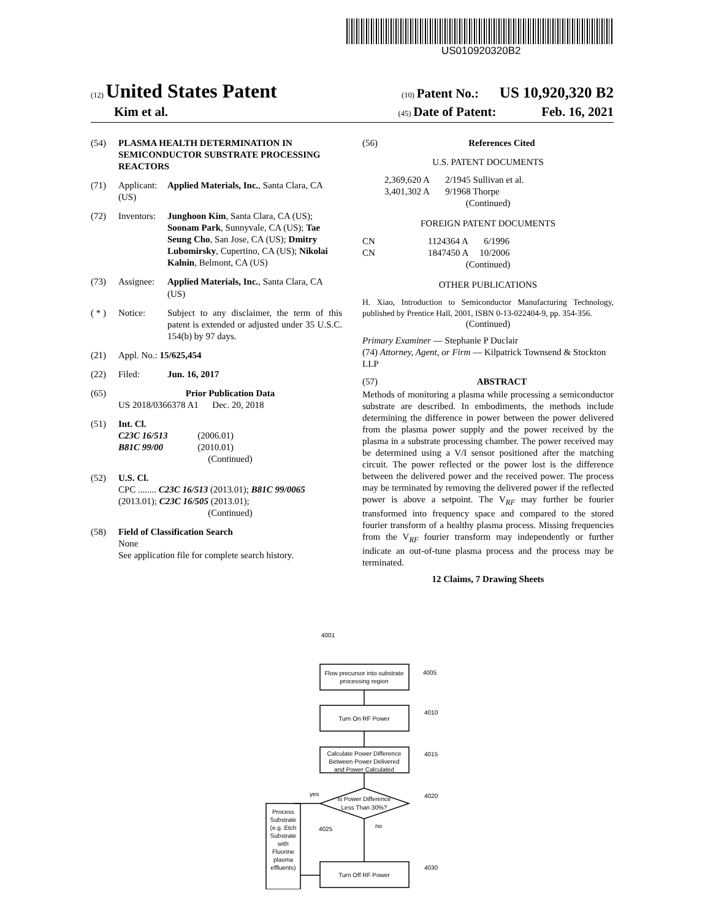US010920320B2
(12) United States Patent (10) Patent No.: US 10,920,320 B2
Kim et al. (45) Date of Patent: Feb. 16, 2021
(54) PLASMA HEALTH DETERMINATION IN SEMICONDUCTOR SUBSTRATE PROCESSING REACTORS
(71) Applicant: Applied Materials, Inc., Santa Clara, CA (US)
(72) Inventors: Junghoon Kim, Santa Clara, CA (US); Soonam Park, Sunnyvale, CA (US); Tae Seung Cho, San Jose, CA (US); Dmitry Lubomirsky, Cupertino, CA (US); Nikolai Kalnin, Belmont, CA (US)
(73) Assignee: Applied Materials, Inc., Santa Clara, CA (US)
( * ) Notice: Subject to any disclaimer, the term of this patent is extended or adjusted under 35 U.S.C. 154(b) by 97 days.
(21) Appl. No.: 15/625,454
(22) Filed: Jun. 16, 2017
(65) Prior Publication Data
US 2018/0366378 A1 Dec. 20, 2018
(51) Int. Cl.
C23C 16/513 (2006.01)
B81C 99/00 (2010.01)
(Continued)
(52) U.S. Cl.
CPC ........ C23C 16/513 (2013.01); B81C 99/0065 (2013.01); C23C 16/505 (2013.01);
(Continued)
(58) Field of Classification Search
None
See application file for complete search history.
(56) References Cited
U.S. PATENT DOCUMENTS
2,369,620 A 2/1945 Sullivan et al.
3,401,302 A 9/1968 Thorpe
(Continued)
FOREIGN PATENT DOCUMENTS
CN 1124364 A 6/1996
CN 1847450 A 10/2006
(Continued)
OTHER PUBLICATIONS
H. Xiao, Introduction to Semiconductor Manufacturing Technology, published by Prentice Hall, 2001, ISBN 0-13-022404-9, pp. 354-356.
(Continued)
Primary Examiner — Stephanie P Duclair
(74) Attorney, Agent, or Firm — Kilpatrick Townsend & Stockton LLP
(57) ABSTRACT
Methods of monitoring a plasma while processing a semiconductor substrate are described. In embodiments, the methods include determining the difference in power between the power delivered from the plasma power supply and the power received by the plasma in a substrate processing chamber. The power received may be determined using a V/I sensor positioned after the matching circuit. The power reflected or the power lost is the difference between the delivered power and the received power. The process may be terminated by removing the delivered power if the reflected power is above a setpoint. The V<sub>RF</sub> may further be fourier transformed into frequency space and compared to the stored fourier transform of a healthy plasma process. Missing frequencies from the V<sub>RF</sub> fourier transform may independently or further indicate an out-of-tune plasma process and the process may be terminated.
12 Claims, 7 Drawing Sheets
4001
Flow precursor into substrate
processing region
4005
Turn On RF Power
4010
Calculate Power Difference
Between Power Delivered
and Power Calculated
4015
Is Power Difference
Less Than 30%?
4020
yes
no
Process
Substrate
(e.g. Etch
Substrate
with
Fluorine
plasma
effluents)
4025
Turn Off RF Power
4030